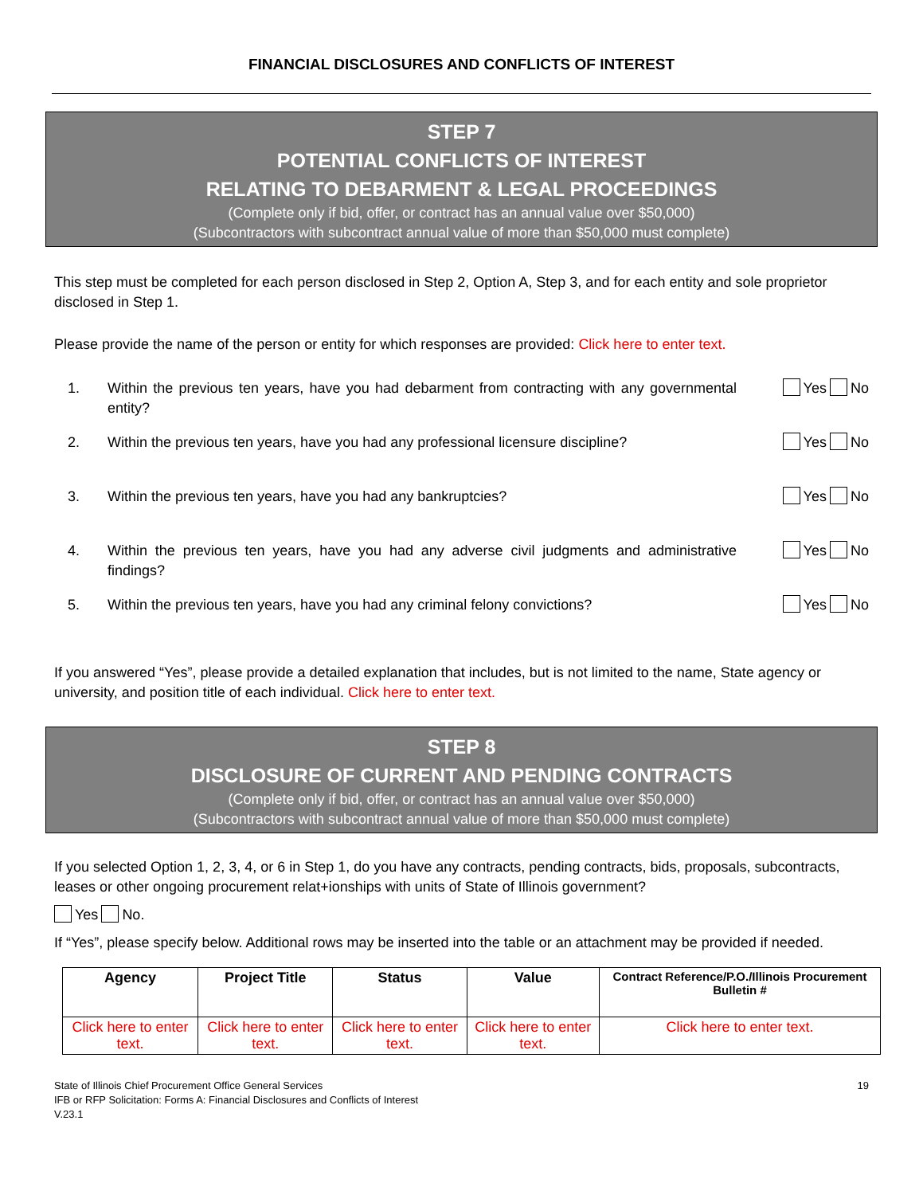FINANCIAL DISCLOSURES AND CONFLICTS OF INTEREST
STEP 7
POTENTIAL CONFLICTS OF INTEREST
RELATING TO DEBARMENT & LEGAL PROCEEDINGS
(Complete only if bid, offer, or contract has an annual value over $50,000)
(Subcontractors with subcontract annual value of more than $50,000 must complete)
This step must be completed for each person disclosed in Step 2, Option A, Step 3, and for each entity and sole proprietor disclosed in Step 1.
Please provide the name of the person or entity for which responses are provided: Click here to enter text.
1. Within the previous ten years, have you had debarment from contracting with any governmental entity? Yes No
2. Within the previous ten years, have you had any professional licensure discipline? Yes No
3. Within the previous ten years, have you had any bankruptcies? Yes No
4. Within the previous ten years, have you had any adverse civil judgments and administrative findings? Yes No
5. Within the previous ten years, have you had any criminal felony convictions? Yes No
If you answered “Yes”, please provide a detailed explanation that includes, but is not limited to the name, State agency or university, and position title of each individual. Click here to enter text.
STEP 8
DISCLOSURE OF CURRENT AND PENDING CONTRACTS
(Complete only if bid, offer, or contract has an annual value over $50,000)
(Subcontractors with subcontract annual value of more than $50,000 must complete)
If you selected Option 1, 2, 3, 4, or 6 in Step 1, do you have any contracts, pending contracts, bids, proposals, subcontracts, leases or other ongoing procurement relat+ionships with units of State of Illinois government?
Yes No.
If “Yes”, please specify below. Additional rows may be inserted into the table or an attachment may be provided if needed.
| Agency | Project Title | Status | Value | Contract Reference/P.O./Illinois Procurement Bulletin # |
| --- | --- | --- | --- | --- |
| Click here to enter text. | Click here to enter text. | Click here to enter text. | Click here to enter text. | Click here to enter text. |
State of Illinois Chief Procurement Office General Services
IFB or RFP Solicitation: Forms A: Financial Disclosures and Conflicts of Interest
V.23.1
19